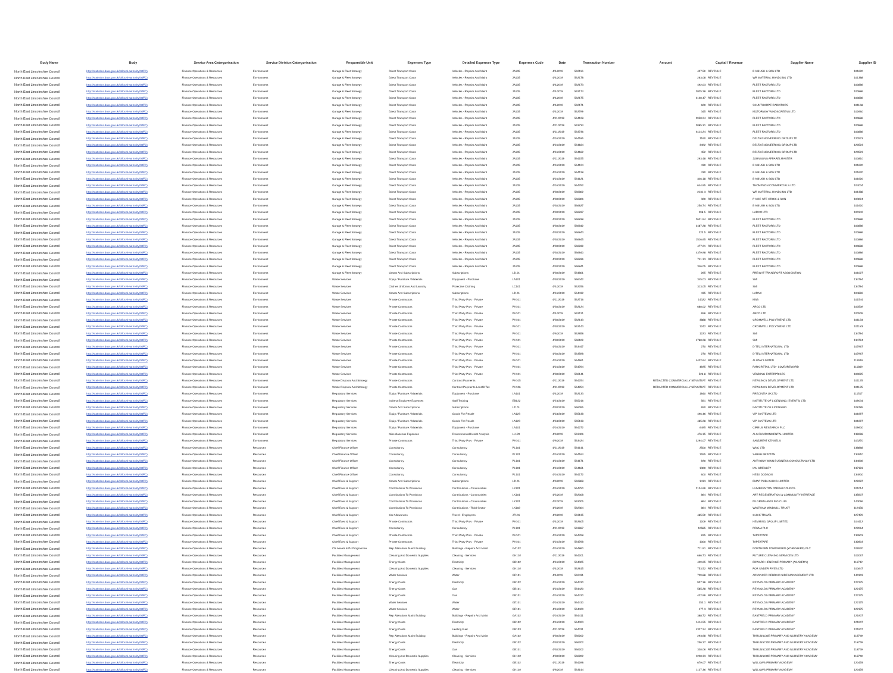| Body Name | Body | Service Area Catergorisation | Service Division Catergorisation | Responsible Unit | Expenses Type | Detailed Expenses Type | Expenses Code | Date | Transaction Number | Amount | Capital / Revenue | Supplier Name | Supplier ID |
| --- | --- | --- | --- | --- | --- | --- | --- | --- | --- | --- | --- | --- | --- |
| North East Lincolnshire Council | http://statistics.data.gov.uk/id/local-authority/00FC) | Finance Operations & Resources | Environment | Garage & Fleet Strategy | Direct Transport Costs | Vehicles - Repairs And Maint | JA105 | 4/4/2019 | 562116 | 437.59 | REVENUE | B A BUSH & SON LTD | 101620 |
| North East Lincolnshire Council | http://statistics.data.gov.uk/id/local-authority/00FC) | Finance Operations & Resources | Environment | Garage & Fleet Strategy | Direct Transport Costs | Vehicles - Repairs And Maint | JA105 | 4/4/2019 | 562178 | 263.08 | REVENUE | WR MATERIAL HANDLING LTD | 101388 |
| North East Lincolnshire Council | http://statistics.data.gov.uk/id/local-authority/00FC) | Finance Operations & Resources | Environment | Garage & Fleet Strategy | Direct Transport Costs | Vehicles - Repairs And Maint | JA105 | 4/4/2019 | 562173 | 492.03 | REVENUE | FLEET FACTORS LTD | 100886 |
| North East Lincolnshire Council | http://statistics.data.gov.uk/id/local-authority/00FC) | Finance Operations & Resources | Environment | Garage & Fleet Strategy | Direct Transport Costs | Vehicles - Repairs And Maint | JA105 | 4/4/2019 | 562174 | 3825.28 | REVENUE | FLEET FACTORS LTD | 100886 |
| North East Lincolnshire Council | http://statistics.data.gov.uk/id/local-authority/00FC) | Finance Operations & Resources | Environment | Garage & Fleet Strategy | Direct Transport Costs | Vehicles - Repairs And Maint | JA105 | 4/4/2019 | 562175 | 3130.47 | REVENUE | FLEET FACTORS LTD | 100886 |
| North East Lincolnshire Council | http://statistics.data.gov.uk/id/local-authority/00FC) | Finance Operations & Resources | Environment | Garage & Fleet Strategy | Direct Transport Costs | Vehicles - Repairs And Maint | JA105 | 4/4/2019 | 562171 | 620 | REVENUE | SCUNTHORPE RADIATORS | 101168 |
| North East Lincolnshire Council | http://statistics.data.gov.uk/id/local-authority/00FC) | Finance Operations & Resources | Environment | Garage & Fleet Strategy | Direct Transport Costs | Vehicles - Repairs And Maint | JA105 | 4/4/2019 | 562799 | 345 | REVENUE | MOTORWAY WINDSCREENS LTD | 102660 |
| North East Lincolnshire Council | http://statistics.data.gov.uk/id/local-authority/00FC) | Finance Operations & Resources | Environment | Garage & Fleet Strategy | Direct Transport Costs | Vehicles - Repairs And Maint | JA105 | 4/11/2019 | 564128 | 2950.24 | REVENUE | FLEET FACTORS LTD | 100886 |
| North East Lincolnshire Council | http://statistics.data.gov.uk/id/local-authority/00FC) | Finance Operations & Resources | Environment | Garage & Fleet Strategy | Direct Transport Costs | Vehicles - Repairs And Maint | JA105 | 4/11/2019 | 563734 | 3085.31 | REVENUE | FLEET FACTORS LTD | 100886 |
| North East Lincolnshire Council | http://statistics.data.gov.uk/id/local-authority/00FC) | Finance Operations & Resources | Environment | Garage & Fleet Strategy | Direct Transport Costs | Vehicles - Repairs And Maint | JA105 | 4/11/2019 | 563736 | 6114.24 | REVENUE | FLEET FACTORS LTD | 100886 |
| North East Lincolnshire Council | http://statistics.data.gov.uk/id/local-authority/00FC) | Finance Operations & Resources | Environment | Garage & Fleet Strategy | Direct Transport Costs | Vehicles - Repairs And Maint | JA105 | 4/16/2019 | 564185 | 1160 | REVENUE | DELTA ENGINEERING GROUP LTD | 120523 |
| North East Lincolnshire Council | http://statistics.data.gov.uk/id/local-authority/00FC) | Finance Operations & Resources | Environment | Garage & Fleet Strategy | Direct Transport Costs | Vehicles - Repairs And Maint | JA105 | 4/16/2019 | 564184 | 3492 | REVENUE | DELTA ENGINEERING GROUP LTD | 120523 |
| North East Lincolnshire Council | http://statistics.data.gov.uk/id/local-authority/00FC) | Finance Operations & Resources | Environment | Garage & Fleet Strategy | Direct Transport Costs | Vehicles - Repairs And Maint | JA105 | 4/16/2019 | 564182 | 452 | REVENUE | DELTA ENGINEERING GROUP LTD | 120523 |
| North East Lincolnshire Council | http://statistics.data.gov.uk/id/local-authority/00FC) | Finance Operations & Resources | Environment | Garage & Fleet Strategy | Direct Transport Costs | Vehicles - Repairs And Maint | JA105 | 4/11/2019 | 564155 | 293.48 | REVENUE | JOHNSONS APPARELMASTER | 100810 |
| North East Lincolnshire Council | http://statistics.data.gov.uk/id/local-authority/00FC) | Finance Operations & Resources | Environment | Garage & Fleet Strategy | Direct Transport Costs | Vehicles - Repairs And Maint | JA105 | 4/16/2019 | 564124 | 430 | REVENUE | B A BUSH & SON LTD | 101620 |
| North East Lincolnshire Council | http://statistics.data.gov.uk/id/local-authority/00FC) | Finance Operations & Resources | Environment | Garage & Fleet Strategy | Direct Transport Costs | Vehicles - Repairs And Maint | JA105 | 4/16/2019 | 564128 | 430 | REVENUE | B A BUSH & SON LTD | 101620 |
| North East Lincolnshire Council | http://statistics.data.gov.uk/id/local-authority/00FC) | Finance Operations & Resources | Environment | Garage & Fleet Strategy | Direct Transport Costs | Vehicles - Repairs And Maint | JA105 | 4/16/2019 | 564121 | 346.18 | REVENUE | B A BUSH & SON LTD | 101620 |
| North East Lincolnshire Council | http://statistics.data.gov.uk/id/local-authority/00FC) | Finance Operations & Resources | Environment | Garage & Fleet Strategy | Direct Transport Costs | Vehicles - Repairs And Maint | JA105 | 4/16/2019 | 564792 | 644.95 | REVENUE | THOMPSON COMMERCIALS LTD | 104034 |
| North East Lincolnshire Council | http://statistics.data.gov.uk/id/local-authority/00FC) | Finance Operations & Resources | Environment | Garage & Fleet Strategy | Direct Transport Costs | Vehicles - Repairs And Maint | JA105 | 4/30/2019 | 566802 | 2131.3 | REVENUE | WR MATERIAL HANDLING LTD | 101388 |
| North East Lincolnshire Council | http://statistics.data.gov.uk/id/local-authority/00FC) | Finance Operations & Resources | Environment | Garage & Fleet Strategy | Direct Transport Costs | Vehicles - Repairs And Maint | JA105 | 4/30/2019 | 566806 | 320 | REVENUE | P A DE STE CROIX & SON | 103024 |
| North East Lincolnshire Council | http://statistics.data.gov.uk/id/local-authority/00FC) | Finance Operations & Resources | Environment | Garage & Fleet Strategy | Direct Transport Costs | Vehicles - Repairs And Maint | JA105 | 4/30/2019 | 566827 | 250.74 | REVENUE | B A BUSH & SON LTD | 101620 |
| North East Lincolnshire Council | http://statistics.data.gov.uk/id/local-authority/00FC) | Finance Operations & Resources | Environment | Garage & Fleet Strategy | Direct Transport Costs | Vehicles - Repairs And Maint | JA105 | 4/30/2019 | 566837 | 398.5 | REVENUE | LARCO LTD | 100342 |
| North East Lincolnshire Council | http://statistics.data.gov.uk/id/local-authority/00FC) | Finance Operations & Resources | Environment | Garage & Fleet Strategy | Direct Transport Costs | Vehicles - Repairs And Maint | JA105 | 4/30/2019 | 566838 | 2631.94 | REVENUE | FLEET FACTORS LTD | 100886 |
| North East Lincolnshire Council | http://statistics.data.gov.uk/id/local-authority/00FC) | Finance Operations & Resources | Environment | Garage & Fleet Strategy | Direct Transport Costs | Vehicles - Repairs And Maint | JA105 | 4/30/2019 | 566842 | 2487.28 | REVENUE | FLEET FACTORS LTD | 100886 |
| North East Lincolnshire Council | http://statistics.data.gov.uk/id/local-authority/00FC) | Finance Operations & Resources | Environment | Garage & Fleet Strategy | Direct Transport Costs | Vehicles - Repairs And Maint | JA105 | 4/30/2019 | 566843 | 323.5 | REVENUE | FLEET FACTORS LTD | 100886 |
| North East Lincolnshire Council | http://statistics.data.gov.uk/id/local-authority/00FC) | Finance Operations & Resources | Environment | Garage & Fleet Strategy | Direct Transport Costs | Vehicles - Repairs And Maint | JA105 | 4/30/2019 | 566845 | 1516.65 | REVENUE | FLEET FACTORS LTD | 100886 |
| North East Lincolnshire Council | http://statistics.data.gov.uk/id/local-authority/00FC) | Finance Operations & Resources | Environment | Garage & Fleet Strategy | Direct Transport Costs | Vehicles - Repairs And Maint | JA105 | 4/30/2019 | 566839 | 477.21 | REVENUE | FLEET FACTORS LTD | 100886 |
| North East Lincolnshire Council | http://statistics.data.gov.uk/id/local-authority/00FC) | Finance Operations & Resources | Environment | Garage & Fleet Strategy | Direct Transport Costs | Vehicles - Repairs And Maint | JA105 | 4/30/2019 | 566840 | 4379.98 | REVENUE | FLEET FACTORS LTD | 100886 |
| North East Lincolnshire Council | http://statistics.data.gov.uk/id/local-authority/00FC) | Finance Operations & Resources | Environment | Garage & Fleet Strategy | Direct Transport Costs | Vehicles - Repairs And Maint | JA105 | 4/30/2019 | 566836 | 741.13 | REVENUE | FLEET FACTORS LTD | 100886 |
| North East Lincolnshire Council | http://statistics.data.gov.uk/id/local-authority/00FC) | Finance Operations & Resources | Environment | Garage & Fleet Strategy | Direct Transport Costs | Vehicles - Repairs And Maint | JA105 | 4/30/2019 | 566841 | 346.05 | REVENUE | FLEET FACTORS LTD | 100886 |
| North East Lincolnshire Council | http://statistics.data.gov.uk/id/local-authority/00FC) | Finance Operations & Resources | Environment | Garage & Fleet Strategy | Grants And Subscriptions | Subscriptions | LJ101 | 4/30/2019 | 564801 | 265 | REVENUE | FREIGHT TRANSPORT ASSOCIATION | 101027 |
| North East Lincolnshire Council | http://statistics.data.gov.uk/id/local-authority/00FC) | Finance Operations & Resources | Environment | Waste Services | Equip / Furniture / Materials | Equipment - Purchase | LA101 | 4/30/2019 | 566342 | 345.03 | REVENUE | SMI | 134794 |
| North East Lincolnshire Council | http://statistics.data.gov.uk/id/local-authority/00FC) | Finance Operations & Resources | Environment | Waste Services | Clothes Uniforms And Laundry | Protective Clothing | LC101 | 4/4/2019 | 562256 | 313.05 | REVENUE | SMI | 134794 |
| North East Lincolnshire Council | http://statistics.data.gov.uk/id/local-authority/00FC) | Finance Operations & Resources | Environment | Waste Services | Grants And Subscriptions | Subscriptions | LJ101 | 4/16/2019 | 564432 | 435 | REVENUE | LARAC | 104896 |
| North East Lincolnshire Council | http://statistics.data.gov.uk/id/local-authority/00FC) | Finance Operations & Resources | Environment | Waste Services | Private Contractors | Third Party Prov - Private | PH101 | 4/11/2019 | 562716 | 14322 | REVENUE | MSB | 101544 |
| North East Lincolnshire Council | http://statistics.data.gov.uk/id/local-authority/00FC) | Finance Operations & Resources | Environment | Waste Services | Private Contractors | Third Party Prov - Private | PH101 | 4/30/2019 | 562124 | 680.02 | REVENUE | ARCO LTD | 100509 |
| North East Lincolnshire Council | http://statistics.data.gov.uk/id/local-authority/00FC) | Finance Operations & Resources | Environment | Waste Services | Private Contractors | Third Party Prov - Private | PH101 | 4/4/2019 | 562121 | 656 | REVENUE | ARCO LTD | 100509 |
| North East Lincolnshire Council | http://statistics.data.gov.uk/id/local-authority/00FC) | Finance Operations & Resources | Environment | Waste Services | Private Contractors | Third Party Prov - Private | PH101 | 4/30/2019 | 562143 | 3888 | REVENUE | CROMWELL POLYTHENE LTD | 101183 |
| North East Lincolnshire Council | http://statistics.data.gov.uk/id/local-authority/00FC) | Finance Operations & Resources | Environment | Waste Services | Private Contractors | Third Party Prov - Private | PH101 | 4/30/2019 | 562143 | 1242 | REVENUE | CROMWELL POLYTHENE LTD | 101183 |
| North East Lincolnshire Council | http://statistics.data.gov.uk/id/local-authority/00FC) | Finance Operations & Resources | Environment | Waste Services | Private Contractors | Third Party Prov - Private | PH101 | 4/9/2019 | 562858 | 1223 | REVENUE | SMI | 134794 |
| North East Lincolnshire Council | http://statistics.data.gov.uk/id/local-authority/00FC) | Finance Operations & Resources | Environment | Waste Services | Private Contractors | Third Party Prov - Private | PH101 | 4/30/2019 | 566109 | 4780.28 | REVENUE | SMI | 134794 |
| North East Lincolnshire Council | http://statistics.data.gov.uk/id/local-authority/00FC) | Finance Operations & Resources | Environment | Waste Services | Private Contractors | Third Party Prov - Private | PH101 | 4/30/2019 | 563447 | 270 | REVENUE | D TEC INTERNATIONAL LTD | 107967 |
| North East Lincolnshire Council | http://statistics.data.gov.uk/id/local-authority/00FC) | Finance Operations & Resources | Environment | Waste Services | Private Contractors | Third Party Prov - Private | PH101 | 4/30/2019 | 563598 | 270 | REVENUE | D TEC INTERNATIONAL LTD | 107967 |
| North East Lincolnshire Council | http://statistics.data.gov.uk/id/local-authority/00FC) | Finance Operations & Resources | Environment | Waste Services | Private Contractors | Third Party Prov - Private | PH101 | 4/16/2019 | 564661 | 4432.64 | REVENUE | ALLPAY LIMITED | 112919 |
| North East Lincolnshire Council | http://statistics.data.gov.uk/id/local-authority/00FC) | Finance Operations & Resources | Environment | Waste Services | Private Contractors | Third Party Prov - Private | PH101 | 4/16/2019 | 564764 | 4925 | REVENUE | PARK RETAIL LTD - LOVE2REWARD | 111869 |
| North East Lincolnshire Council | http://statistics.data.gov.uk/id/local-authority/00FC) | Finance Operations & Resources | Environment | Waste Services | Private Contractors | Third Party Prov - Private | PH101 | 4/30/2019 | 566141 | 526.8 | REVENUE | VENDING ENTERPRISES | 100625 |
| North East Lincolnshire Council | http://statistics.data.gov.uk/id/local-authority/00FC) | Finance Operations & Resources | Environment | Waste Disposal And Strategy | Private Contractors | Contract Payments | PH105 | 4/11/2019 | 564254 | REDACTED COMMERCIALLY SENSITIVE | REVENUE | NEWLINCS DEVELOPMENT LTD | 101125 |
| North East Lincolnshire Council | http://statistics.data.gov.uk/id/local-authority/00FC) | Finance Operations & Resources | Environment | Waste Disposal And Strategy | Private Contractors | Contract Payments Landfill Tax | PH106 | 4/11/2019 | 564254 | REDACTED COMMERCIALLY SENSITIVE | REVENUE | NEWLINCS DEVELOPMENT LTD | 101125 |
| North East Lincolnshire Council | http://statistics.data.gov.uk/id/local-authority/00FC) | Finance Operations & Resources | Environment | Regulatory Services | Equip / Furniture / Materials | Equipment - Purchase | LA101 | 4/4/2019 | 562133 | 1840 | REVENUE | PRECINTIA UK LTD | 111517 |
| North East Lincolnshire Council | http://statistics.data.gov.uk/id/local-authority/00FC) | Finance Operations & Resources | Environment | Regulatory Services | Indirect Employee Expenses | Staff Training | EB122 | 4/23/2019 | 565216 | 561 | REVENUE | INSTITUTE OF LICENSING (EVENTS) LTD | 109034 |
| North East Lincolnshire Council | http://statistics.data.gov.uk/id/local-authority/00FC) | Finance Operations & Resources | Environment | Regulatory Services | Grants And Subscriptions | Subscriptions | LJ101 | 4/30/2019 | 566095 | 650 | REVENUE | INSTITUTE OF LICENSING | 109785 |
| North East Lincolnshire Council | http://statistics.data.gov.uk/id/local-authority/00FC) | Finance Operations & Resources | Environment | Regulatory Services | Equip / Furniture / Materials | Goods For Resale | LA123 | 4/18/2019 | 565138 | 496.46 | REVENUE | VIP SYSTEMS LTD | 101697 |
| North East Lincolnshire Council | http://statistics.data.gov.uk/id/local-authority/00FC) | Finance Operations & Resources | Environment | Regulatory Services | Equip / Furniture / Materials | Goods For Resale | LA123 | 4/18/2019 | 565138 | 485.28 | REVENUE | VIP SYSTEMS LTD | 101697 |
| North East Lincolnshire Council | http://statistics.data.gov.uk/id/local-authority/00FC) | Finance Operations & Resources | Environment | Regulatory Services | Equip / Furniture / Materials | Equipment - Purchase | LA101 | 4/16/2019 | 564272 | 6495 | REVENUE | CIRRUS RESEARCH PLC | 109600 |
| North East Lincolnshire Council | http://statistics.data.gov.uk/id/local-authority/00FC) | Finance Operations & Resources | Environment | Regulatory Services | Miscellaneous Expenses | Environmental/Health Analysis | LL120 | 4/9/2019 | 563406 | 476.15 | REVENUE | ALS ENVIRONMENTAL LIMITED | 139698 |
| North East Lincolnshire Council | http://statistics.data.gov.uk/id/local-authority/00FC) | Finance Operations & Resources | Environment | Regulatory Services | Private Contractors | Third Party Prov - Private | PH101 | 4/9/2019 | 563424 | 3294.07 | REVENUE | SANDREAT KENNELS | 103270 |
| North East Lincolnshire Council | http://statistics.data.gov.uk/id/local-authority/00FC) | Finance Operations & Resources | Resources | Chief Finance Officer | Consultancy | Consultancy | PL101 | 4/11/2019 | 564141 | 2500 | REVENUE | WNC LTD | 138868 |
| North East Lincolnshire Council | http://statistics.data.gov.uk/id/local-authority/00FC) | Finance Operations & Resources | Resources | Chief Finance Officer | Consultancy | Consultancy | PL101 | 4/16/2019 | 564164 | 1555 | REVENUE | SARAH BRATTAN | 134910 |
| North East Lincolnshire Council | http://statistics.data.gov.uk/id/local-authority/00FC) | Finance Operations & Resources | Resources | Chief Finance Officer | Consultancy | Consultancy | PL101 | 4/16/2019 | 564171 | 920 | REVENUE | ANTHONY WINN BUSINESS CONSULTANCY LTD | 134606 |
| North East Lincolnshire Council | http://statistics.data.gov.uk/id/local-authority/00FC) | Finance Operations & Resources | Resources | Chief Finance Officer | Consultancy | Consultancy | PL101 | 4/16/2019 | 564181 | 1300 | REVENUE | IAN GREGLEY | 137181 |
| North East Lincolnshire Council | http://statistics.data.gov.uk/id/local-authority/00FC) | Finance Operations & Resources | Resources | Chief Finance Officer | Consultancy | Consultancy | PL101 | 4/16/2019 | 564172 | 600 | REVENUE | HEIDI DODSON | 134900 |
| North East Lincolnshire Council | http://statistics.data.gov.uk/id/local-authority/00FC) | Finance Operations & Resources | Resources | Chief Exec & Support | Grants And Subscriptions | Subscriptions | LJ101 | 4/9/2019 | 562868 | 1413 | REVENUE | EMAP PUBLISHING LIMITED | 129287 |
| North East Lincolnshire Council | http://statistics.data.gov.uk/id/local-authority/00FC) | Finance Operations & Resources | Resources | Chief Exec & Support | Contributions To Provisions | Contributions - Communities | LK101 | 4/16/2019 | 564750 | 2134.69 | REVENUE | HUMBERSTON PARISH COUNCIL | 101014 |
| North East Lincolnshire Council | http://statistics.data.gov.uk/id/local-authority/00FC) | Finance Operations & Resources | Resources | Chief Exec & Support | Contributions To Provisions | Contributions - Communities | LK101 | 4/2/2019 | 562008 | 864 | REVENUE | ART REGENERATION & COMMUNITY HERITAGE | 135607 |
| North East Lincolnshire Council | http://statistics.data.gov.uk/id/local-authority/00FC) | Finance Operations & Resources | Resources | Chief Exec & Support | Contributions To Provisions | Contributions - Communities | LK101 | 4/2/2019 | 562005 | 864 | REVENUE | PILGRIMS ANGLING CLUB | 143066 |
| North East Lincolnshire Council | http://statistics.data.gov.uk/id/local-authority/00FC) | Finance Operations & Resources | Resources | Chief Exec & Support | Contributions To Provisions | Contributions - Third Sector | LK102 | 4/2/2019 | 562304 | 864 | REVENUE | WALTHAM WINDMILL TRUST | 119456 |
| North East Lincolnshire Council | http://statistics.data.gov.uk/id/local-authority/00FC) | Finance Operations & Resources | Resources | Chief Exec & Support | Car Allowances | Travel - Employees | JF101 | 4/9/2019 | 563135 | 485.59 | REVENUE | CLICK TRAVEL | 127476 |
| North East Lincolnshire Council | http://statistics.data.gov.uk/id/local-authority/00FC) | Finance Operations & Resources | Resources | Chief Exec & Support | Private Contractors | Third Party Prov - Private | PH101 | 4/4/2019 | 562605 | 1209 | REVENUE | HEMMING GROUP LIMITED | 104412 |
| North East Lincolnshire Council | http://statistics.data.gov.uk/id/local-authority/00FC) | Finance Operations & Resources | Resources | Chief Exec & Support | Consultancy | Consultancy | PL101 | 4/11/2019 | 563987 | 10585 | REVENUE | PENNA PLC | 122964 |
| North East Lincolnshire Council | http://statistics.data.gov.uk/id/local-authority/00FC) | Finance Operations & Resources | Resources | Chief Exec & Support | Private Contractors | Third Party Prov - Private | PH101 | 4/16/2019 | 564768 | 925 | REVENUE | TAPE2TAPE | 132803 |
| North East Lincolnshire Council | http://statistics.data.gov.uk/id/local-authority/00FC) | Finance Operations & Resources | Resources | Chief Exec & Support | Private Contractors | Third Party Prov - Private | PH101 | 4/16/2019 | 564768 | 1000 | REVENUE | TAPE2TAPE | 132803 |
| North East Lincolnshire Council | http://statistics.data.gov.uk/id/local-authority/00FC) | Finance Operations & Resources | Resources | Cfs Assets & Pc Programme | Rep Alterations Maint Building | Buildings - Repairs And Maint | GA102 | 4/16/2019 | 564860 | 711.91 | REVENUE | NORTHERN POWERGRID (YORKSHIRE) PLC | 106520 |
| North East Lincolnshire Council | http://statistics.data.gov.uk/id/local-authority/00FC) | Finance Operations & Resources | Resources | Facilities Management | Cleaning And Domestic Supplies | Cleaning - Services | GH102 | 4/11/2019 | 564201 | 666.73 | REVENUE | FUTURE CLEANING SERVICES LTD | 102067 |
| North East Lincolnshire Council | http://statistics.data.gov.uk/id/local-authority/00FC) | Finance Operations & Resources | Resources | Facilities Management | Energy Costs | Electricity | GB102 | 4/16/2019 | 564325 | 429.65 | REVENUE | EDWARD HENEAGE PRIMARY (ACADEMY) | 111742 |
| North East Lincolnshire Council | http://statistics.data.gov.uk/id/local-authority/00FC) | Finance Operations & Resources | Resources | Facilities Management | Cleaning And Domestic Supplies | Cleaning - Services | GH102 | 4/4/2019 | 562815 | 753.52 | REVENUE | FOR UNDER FIVES LTD | 100647 |
| North East Lincolnshire Council | http://statistics.data.gov.uk/id/local-authority/00FC) | Finance Operations & Resources | Resources | Facilities Management | Water Services | Water | GE101 | 4/4/2019 | 562431 | 729.88 | REVENUE | ADVANCED DEBRAID SIDE MANAGEMENT LTD | 140103 |
| North East Lincolnshire Council | http://statistics.data.gov.uk/id/local-authority/00FC) | Finance Operations & Resources | Resources | Facilities Management | Energy Costs | Electricity | GB102 | 4/16/2019 | 564410 | 907.36 | REVENUE | REYNOLDS PRIMARY ACADEMY | 122175 |
| North East Lincolnshire Council | http://statistics.data.gov.uk/id/local-authority/00FC) | Finance Operations & Resources | Resources | Facilities Management | Energy Costs | Gas | GB101 | 4/16/2019 | 564420 | 585.28 | REVENUE | REYNOLDS PRIMARY ACADEMY | 122175 |
| North East Lincolnshire Council | http://statistics.data.gov.uk/id/local-authority/00FC) | Finance Operations & Resources | Resources | Facilities Management | Energy Costs | Gas | GB101 | 4/16/2019 | 564410 | 432.99 | REVENUE | REYNOLDS PRIMARY ACADEMY | 122175 |
| North East Lincolnshire Council | http://statistics.data.gov.uk/id/local-authority/00FC) | Finance Operations & Resources | Resources | Facilities Management | Water Services | Water | GE101 | 4/16/2019 | 564410 | 353.1 | REVENUE | REYNOLDS PRIMARY ACADEMY | 122175 |
| North East Lincolnshire Council | http://statistics.data.gov.uk/id/local-authority/00FC) | Finance Operations & Resources | Resources | Facilities Management | Water Services | Water | GE101 | 4/16/2019 | 564420 | 477.3 | REVENUE | REYNOLDS PRIMARY ACADEMY | 122175 |
| North East Lincolnshire Council | http://statistics.data.gov.uk/id/local-authority/00FC) | Finance Operations & Resources | Resources | Facilities Management | Rep Alterations Maint Building | Buildings - Repairs And Maint | GA102 | 4/16/2019 | 564411 | 388.72 | REVENUE | EASTFIELD PRIMARY ACADEMY | 121907 |
| North East Lincolnshire Council | http://statistics.data.gov.uk/id/local-authority/00FC) | Finance Operations & Resources | Resources | Facilities Management | Energy Costs | Electricity | GB102 | 4/16/2019 | 564323 | 1414.55 | REVENUE | EASTFIELD PRIMARY ACADEMY | 121907 |
| North East Lincolnshire Council | http://statistics.data.gov.uk/id/local-authority/00FC) | Finance Operations & Resources | Resources | Facilities Management | Energy Costs | Heating Fuel | GB103 | 4/11/2019 | 564311 | 4337.24 | REVENUE | EASTFIELD PRIMARY ACADEMY | 121907 |
| North East Lincolnshire Council | http://statistics.data.gov.uk/id/local-authority/00FC) | Finance Operations & Resources | Resources | Facilities Management | Rep Alterations Maint Building | Buildings - Repairs And Maint | GA102 | 4/30/2019 | 566202 | 293.68 | REVENUE | THRUNSCOE PRIMARY AND NURSERY ACADEMY | 118749 |
| North East Lincolnshire Council | http://statistics.data.gov.uk/id/local-authority/00FC) | Finance Operations & Resources | Resources | Facilities Management | Energy Costs | Electricity | GB102 | 4/30/2019 | 566202 | 256.27 | REVENUE | THRUNSCOE PRIMARY AND NURSERY ACADEMY | 118749 |
| North East Lincolnshire Council | http://statistics.data.gov.uk/id/local-authority/00FC) | Finance Operations & Resources | Resources | Facilities Management | Energy Costs | Gas | GB101 | 4/30/2019 | 566202 | 330.06 | REVENUE | THRUNSCOE PRIMARY AND NURSERY ACADEMY | 118749 |
| North East Lincolnshire Council | http://statistics.data.gov.uk/id/local-authority/00FC) | Finance Operations & Resources | Resources | Facilities Management | Cleaning And Domestic Supplies | Cleaning - Services | GH102 | 4/30/2019 | 566202 | 1220.33 | REVENUE | THRUNSCOE PRIMARY AND NURSERY ACADEMY | 118749 |
| North East Lincolnshire Council | http://statistics.data.gov.uk/id/local-authority/00FC) | Finance Operations & Resources | Resources | Facilities Management | Energy Costs | Electricity | GB102 | 4/11/2019 | 564298 | 679.07 | REVENUE | WILLOWS PRIMARY ACADEMY | 120478 |
| North East Lincolnshire Council | http://statistics.data.gov.uk/id/local-authority/00FC) | Finance Operations & Resources | Resources | Facilities Management | Cleaning And Domestic Supplies | Cleaning - Services | GH102 | 4/9/2019 | 563144 | 1127.36 | REVENUE | WILLOWS PRIMARY ACADEMY | 120478 |